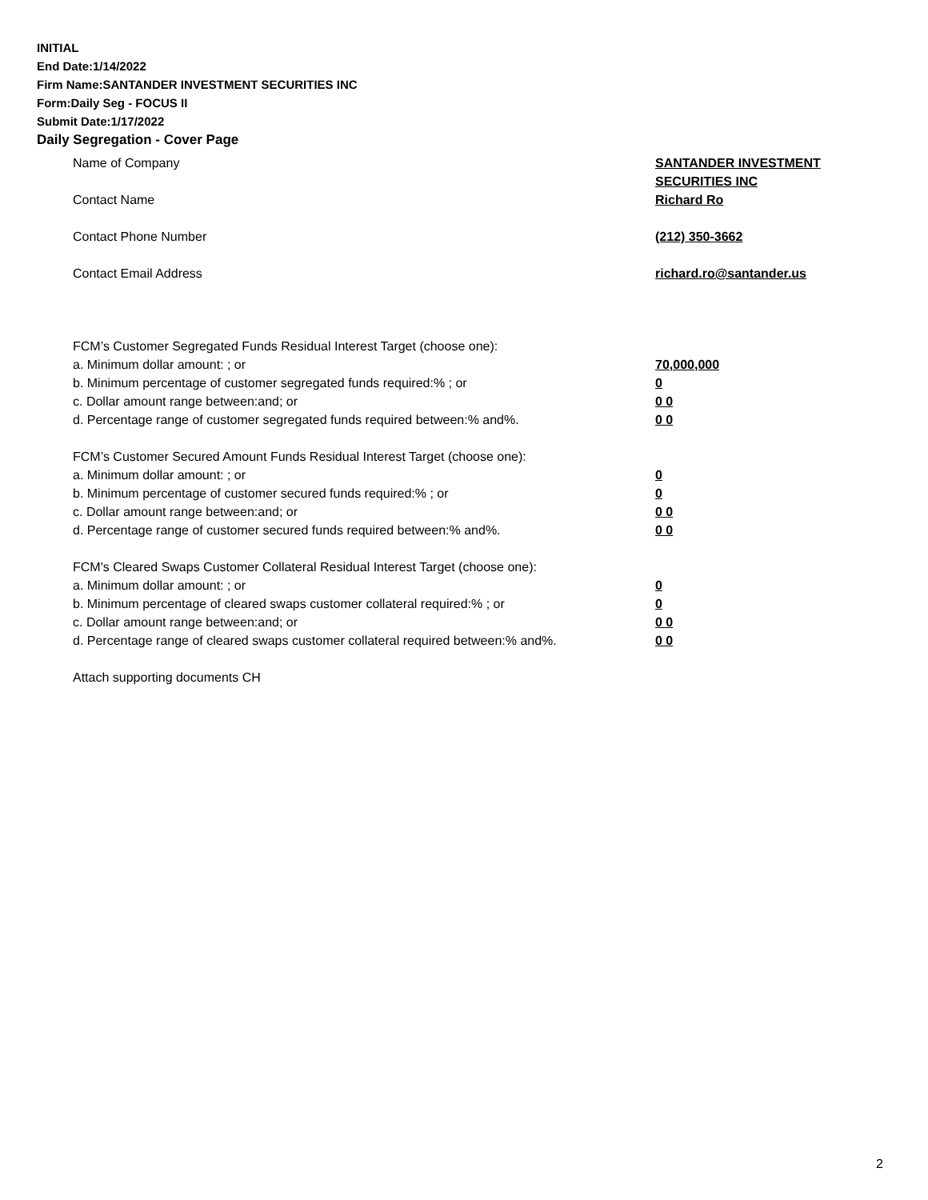INITIAL
End Date:1/14/2022
Firm Name:SANTANDER INVESTMENT SECURITIES INC
Form:Daily Seg - FOCUS II
Submit Date:1/17/2022
Daily Segregation - Cover Page
Name of Company SANTANDER INVESTMENT SECURITIES INC
Contact Name Richard Ro
Contact Phone Number (212) 350-3662
Contact Email Address richard.ro@santander.us
FCM’s Customer Segregated Funds Residual Interest Target (choose one):
a. Minimum dollar amount: ; or 70,000,000
b. Minimum percentage of customer segregated funds required:% ; or 0
c. Dollar amount range between:and; or 0 0
d. Percentage range of customer segregated funds required between:% and%. 0 0
FCM’s Customer Secured Amount Funds Residual Interest Target (choose one):
a. Minimum dollar amount: ; or 0
b. Minimum percentage of customer secured funds required:% ; or 0
c. Dollar amount range between:and; or 0 0
d. Percentage range of customer secured funds required between:% and%. 0 0
FCM's Cleared Swaps Customer Collateral Residual Interest Target (choose one):
a. Minimum dollar amount: ; or 0
b. Minimum percentage of cleared swaps customer collateral required:% ; or 0
c. Dollar amount range between:and; or 0 0
d. Percentage range of cleared swaps customer collateral required between:% and%.
0 0
Attach supporting documents CH
2